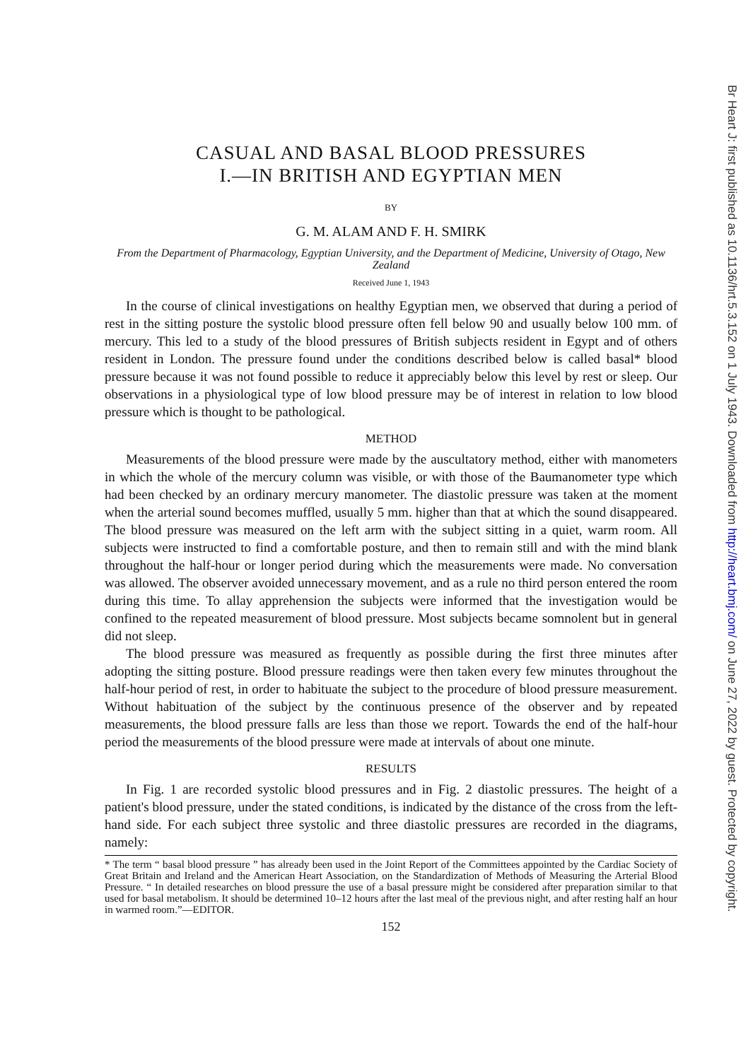Br Heart J: first published as 10.1136/hrt.5.3.152 on 1 July 1943. Downloaded from http://heart.bmj.com/ on June 27, 2022 by guest. Protected by copyright.
CASUAL AND BASAL BLOOD PRESSURES
I.—IN BRITISH AND EGYPTIAN MEN
BY
G. M. ALAM AND F. H. SMIRK
From the Department of Pharmacology, Egyptian University, and the Department of Medicine, University of Otago, New Zealand
Received June 1, 1943
In the course of clinical investigations on healthy Egyptian men, we observed that during a period of rest in the sitting posture the systolic blood pressure often fell below 90 and usually below 100 mm. of mercury. This led to a study of the blood pressures of British subjects resident in Egypt and of others resident in London. The pressure found under the conditions described below is called basal* blood pressure because it was not found possible to reduce it appreciably below this level by rest or sleep. Our observations in a physiological type of low blood pressure may be of interest in relation to low blood pressure which is thought to be pathological.
METHOD
Measurements of the blood pressure were made by the auscultatory method, either with manometers in which the whole of the mercury column was visible, or with those of the Baumanometer type which had been checked by an ordinary mercury manometer. The diastolic pressure was taken at the moment when the arterial sound becomes muffled, usually 5 mm. higher than that at which the sound disappeared. The blood pressure was measured on the left arm with the subject sitting in a quiet, warm room. All subjects were instructed to find a comfortable posture, and then to remain still and with the mind blank throughout the half-hour or longer period during which the measurements were made. No conversation was allowed. The observer avoided unnecessary movement, and as a rule no third person entered the room during this time. To allay apprehension the subjects were informed that the investigation would be confined to the repeated measurement of blood pressure. Most subjects became somnolent but in general did not sleep.
The blood pressure was measured as frequently as possible during the first three minutes after adopting the sitting posture. Blood pressure readings were then taken every few minutes throughout the half-hour period of rest, in order to habituate the subject to the procedure of blood pressure measurement. Without habituation of the subject by the continuous presence of the observer and by repeated measurements, the blood pressure falls are less than those we report. Towards the end of the half-hour period the measurements of the blood pressure were made at intervals of about one minute.
RESULTS
In Fig. 1 are recorded systolic blood pressures and in Fig. 2 diastolic pressures. The height of a patient's blood pressure, under the stated conditions, is indicated by the distance of the cross from the left-hand side. For each subject three systolic and three diastolic pressures are recorded in the diagrams, namely:
* The term “ basal blood pressure ” has already been used in the Joint Report of the Committees appointed by the Cardiac Society of Great Britain and Ireland and the American Heart Association, on the Standardization of Methods of Measuring the Arterial Blood Pressure. “ In detailed researches on blood pressure the use of a basal pressure might be considered after preparation similar to that used for basal metabolism. It should be determined 10–12 hours after the last meal of the previous night, and after resting half an hour in warmed room.”—EDITOR.
152